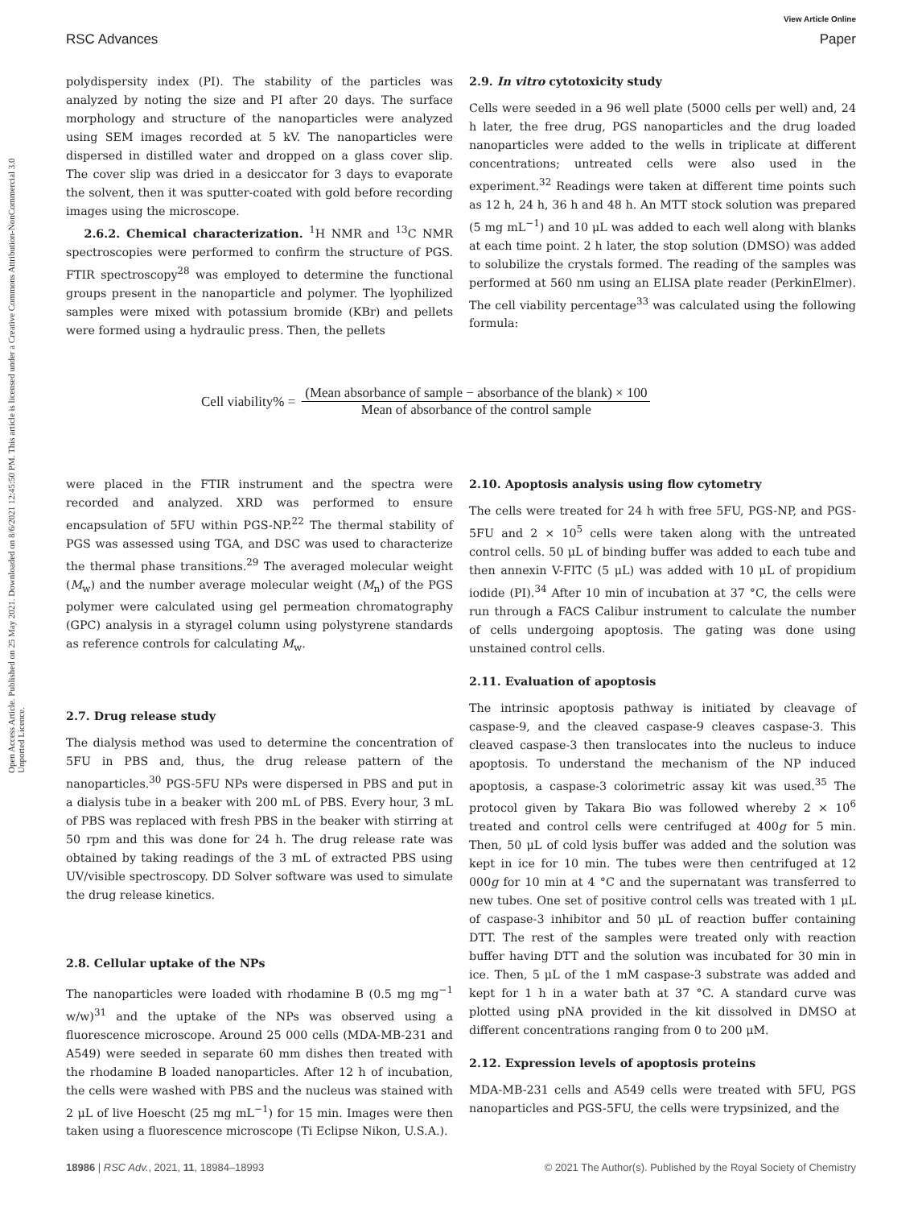Open Access Article. Published on 25 May 2021. Downloaded on 8/6/2021 12:45:50 PM. This article is licensed under a Creative Commons Attribution-NonCommercial 3.0 Unported Licence.
View Article Online
RSC Advances Paper
polydispersity index (PI). The stability of the particles was analyzed by noting the size and PI after 20 days. The surface morphology and structure of the nanoparticles were analyzed using SEM images recorded at 5 kV. The nanoparticles were dispersed in distilled water and dropped on a glass cover slip. The cover slip was dried in a desiccator for 3 days to evaporate the solvent, then it was sputter-coated with gold before recording images using the microscope.
2.6.2. Chemical characterization. <sup>1</sup>H NMR and <sup>13</sup>C NMR spectroscopies were performed to confirm the structure of PGS. FTIR spectroscopy<sup>28</sup> was employed to determine the functional groups present in the nanoparticle and polymer. The lyophilized samples were mixed with potassium bromide (KBr) and pellets were formed using a hydraulic press. Then, the pellets
2.9. In vitro cytotoxicity study
Cells were seeded in a 96 well plate (5000 cells per well) and, 24 h later, the free drug, PGS nanoparticles and the drug loaded nanoparticles were added to the wells in triplicate at different concentrations; untreated cells were also used in the experiment.<sup>32</sup> Readings were taken at different time points such as 12 h, 24 h, 36 h and 48 h. An MTT stock solution was prepared (5 mg mL<sup>−1</sup>) and 10 μL was added to each well along with blanks at each time point. 2 h later, the stop solution (DMSO) was added to solubilize the crystals formed. The reading of the samples was performed at 560 nm using an ELISA plate reader (PerkinElmer). The cell viability percentage<sup>33</sup> was calculated using the following formula:
Cell viability% =
(Mean absorbance of sample − absorbance of the blank) × 100
Mean of absorbance of the control sample
were placed in the FTIR instrument and the spectra were recorded and analyzed. XRD was performed to ensure encapsulation of 5FU within PGS-NP.<sup>22</sup> The thermal stability of PGS was assessed using TGA, and DSC was used to characterize the thermal phase transitions.<sup>29</sup> The averaged molecular weight (M<sub>w</sub>) and the number average molecular weight (M<sub>n</sub>) of the PGS polymer were calculated using gel permeation chromatography (GPC) analysis in a styragel column using polystyrene standards as reference controls for calculating M<sub>w</sub>.
2.7. Drug release study
The dialysis method was used to determine the concentration of 5FU in PBS and, thus, the drug release pattern of the nanoparticles.<sup>30</sup> PGS-5FU NPs were dispersed in PBS and put in a dialysis tube in a beaker with 200 mL of PBS. Every hour, 3 mL of PBS was replaced with fresh PBS in the beaker with stirring at 50 rpm and this was done for 24 h. The drug release rate was obtained by taking readings of the 3 mL of extracted PBS using UV/visible spectroscopy. DD Solver software was used to simulate the drug release kinetics.
2.8. Cellular uptake of the NPs
The nanoparticles were loaded with rhodamine B (0.5 mg mg<sup>−1</sup> w/w)<sup>31</sup> and the uptake of the NPs was observed using a fluorescence microscope. Around 25 000 cells (MDA-MB-231 and A549) were seeded in separate 60 mm dishes then treated with the rhodamine B loaded nanoparticles. After 12 h of incubation, the cells were washed with PBS and the nucleus was stained with 2 μL of live Hoescht (25 mg mL<sup>−1</sup>) for 15 min. Images were then taken using a fluorescence microscope (Ti Eclipse Nikon, U.S.A.).
2.10. Apoptosis analysis using flow cytometry
The cells were treated for 24 h with free 5FU, PGS-NP, and PGS-5FU and 2 × 10<sup>5</sup> cells were taken along with the untreated control cells. 50 μL of binding buffer was added to each tube and then annexin V-FITC (5 μL) was added with 10 μL of propidium iodide (PI).<sup>34</sup> After 10 min of incubation at 37 °C, the cells were run through a FACS Calibur instrument to calculate the number of cells undergoing apoptosis. The gating was done using unstained control cells.
2.11. Evaluation of apoptosis
The intrinsic apoptosis pathway is initiated by cleavage of caspase-9, and the cleaved caspase-9 cleaves caspase-3. This cleaved caspase-3 then translocates into the nucleus to induce apoptosis. To understand the mechanism of the NP induced apoptosis, a caspase-3 colorimetric assay kit was used.<sup>35</sup> The protocol given by Takara Bio was followed whereby 2 × 10<sup>6</sup> treated and control cells were centrifuged at 400g for 5 min. Then, 50 μL of cold lysis buffer was added and the solution was kept in ice for 10 min. The tubes were then centrifuged at 12 000g for 10 min at 4 °C and the supernatant was transferred to new tubes. One set of positive control cells was treated with 1 μL of caspase-3 inhibitor and 50 μL of reaction buffer containing DTT. The rest of the samples were treated only with reaction buffer having DTT and the solution was incubated for 30 min in ice. Then, 5 μL of the 1 mM caspase-3 substrate was added and kept for 1 h in a water bath at 37 °C. A standard curve was plotted using pNA provided in the kit dissolved in DMSO at different concentrations ranging from 0 to 200 μM.
2.12. Expression levels of apoptosis proteins
MDA-MB-231 cells and A549 cells were treated with 5FU, PGS nanoparticles and PGS-5FU, the cells were trypsinized, and the
18986 | RSC Adv., 2021, 11, 18984–18993 © 2021 The Author(s). Published by the Royal Society of Chemistry